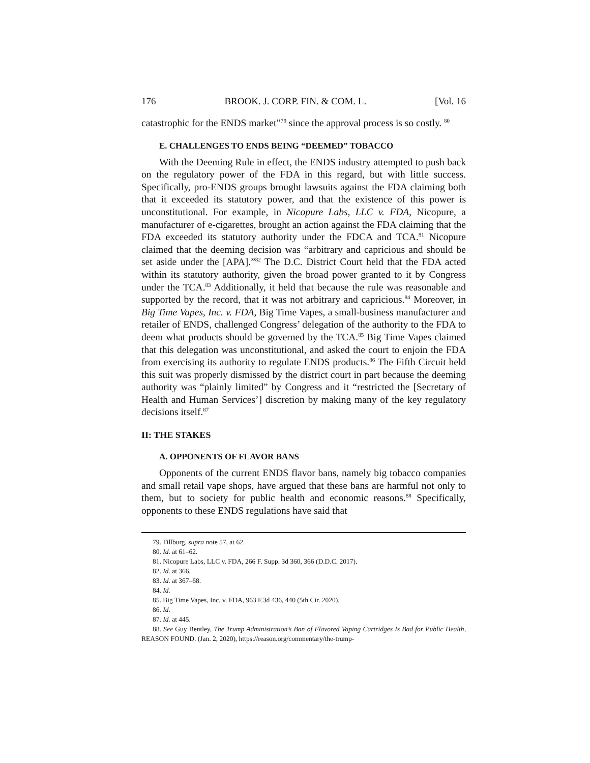176 BROOK. J. CORP. FIN. & COM. L. [Vol. 16
catastrophic for the ENDS market”<sup>79</sup> since the approval process is so costly. <sup>80</sup>
E. CHALLENGES TO ENDS BEING “DEEMED” TOBACCO
With the Deeming Rule in effect, the ENDS industry attempted to push back on the regulatory power of the FDA in this regard, but with little success. Specifically, pro-ENDS groups brought lawsuits against the FDA claiming both that it exceeded its statutory power, and that the existence of this power is unconstitutional. For example, in Nicopure Labs, LLC v. FDA, Nicopure, a manufacturer of e-cigarettes, brought an action against the FDA claiming that the FDA exceeded its statutory authority under the FDCA and TCA.<sup>81</sup> Nicopure claimed that the deeming decision was “arbitrary and capricious and should be set aside under the [APA].”<sup>82</sup> The D.C. District Court held that the FDA acted within its statutory authority, given the broad power granted to it by Congress under the TCA.<sup>83</sup> Additionally, it held that because the rule was reasonable and supported by the record, that it was not arbitrary and capricious.<sup>84</sup> Moreover, in Big Time Vapes, Inc. v. FDA, Big Time Vapes, a small-business manufacturer and retailer of ENDS, challenged Congress’ delegation of the authority to the FDA to deem what products should be governed by the TCA.<sup>85</sup> Big Time Vapes claimed that this delegation was unconstitutional, and asked the court to enjoin the FDA from exercising its authority to regulate ENDS products.<sup>86</sup> The Fifth Circuit held this suit was properly dismissed by the district court in part because the deeming authority was “plainly limited” by Congress and it “restricted the [Secretary of Health and Human Services’] discretion by making many of the key regulatory decisions itself.<sup>87</sup>
II: THE STAKES
A. OPPONENTS OF FLAVOR BANS
Opponents of the current ENDS flavor bans, namely big tobacco companies and small retail vape shops, have argued that these bans are harmful not only to them, but to society for public health and economic reasons.<sup>88</sup> Specifically, opponents to these ENDS regulations have said that
79. Tillburg, supra note 57, at 62.
80. Id. at 61–62.
81. Nicopure Labs, LLC v. FDA, 266 F. Supp. 3d 360, 366 (D.D.C. 2017).
82. Id. at 366.
83. Id. at 367–68.
84. Id.
85. Big Time Vapes, Inc. v. FDA, 963 F.3d 436, 440 (5th Cir. 2020).
86. Id.
87. Id. at 445.
88. See Guy Bentley, The Trump Administration’s Ban of Flavored Vaping Cartridges Is Bad for Public Health, REASON FOUND. (Jan. 2, 2020), https://reason.org/commentary/the-trump-